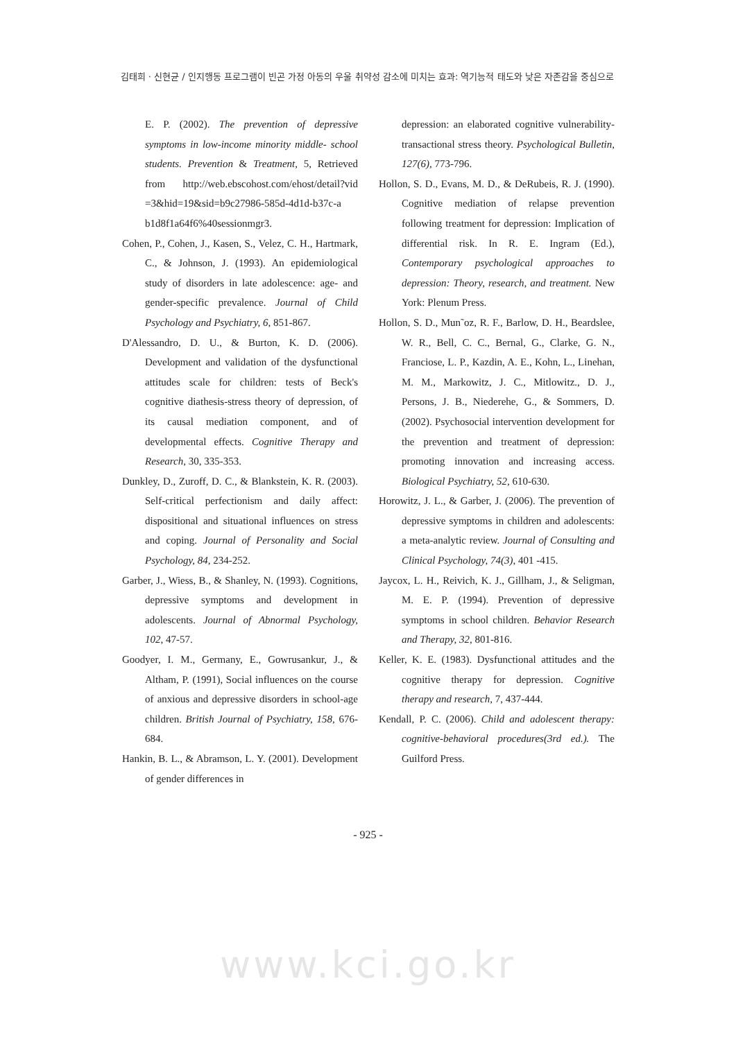김태희 · 신현균 / 인지행동 프로그램이 빈곤 가정 아동의 우울 취약성 감소에 미치는 효과: 역기능적 태도와 낮은 자존감을 중심으로
E. P. (2002). The prevention of depressive symptoms in low-income minority middle- school students. Prevention & Treatment, 5, Retrieved from http://web.ebscohost.com/ehost/detail?vid =3&hid=19&sid=b9c27986-585d-4d1d-b37c-a b1d8f1a64f6%40sessionmgr3.
Cohen, P., Cohen, J., Kasen, S., Velez, C. H., Hartmark, C., & Johnson, J. (1993). An epidemiological study of disorders in late adolescence: age- and gender-specific prevalence. Journal of Child Psychology and Psychiatry, 6, 851-867.
D'Alessandro, D. U., & Burton, K. D. (2006). Development and validation of the dysfunctional attitudes scale for children: tests of Beck's cognitive diathesis-stress theory of depression, of its causal mediation component, and of developmental effects. Cognitive Therapy and Research, 30, 335-353.
Dunkley, D., Zuroff, D. C., & Blankstein, K. R. (2003). Self-critical perfectionism and daily affect: dispositional and situational influences on stress and coping. Journal of Personality and Social Psychology, 84, 234-252.
Garber, J., Wiess, B., & Shanley, N. (1993). Cognitions, depressive symptoms and development in adolescents. Journal of Abnormal Psychology, 102, 47-57.
Goodyer, I. M., Germany, E., Gowrusankur, J., & Altham, P. (1991), Social influences on the course of anxious and depressive disorders in school-age children. British Journal of Psychiatry, 158, 676-684.
Hankin, B. L., & Abramson, L. Y. (2001). Development of gender differences in
depression: an elaborated cognitive vulnerability-transactional stress theory. Psychological Bulletin, 127(6), 773-796.
Hollon, S. D., Evans, M. D., & DeRubeis, R. J. (1990). Cognitive mediation of relapse prevention following treatment for depression: Implication of differential risk. In R. E. Ingram (Ed.), Contemporary psychological approaches to depression: Theory, research, and treatment. New York: Plenum Press.
Hollon, S. D., Mun˜oz, R. F., Barlow, D. H., Beardslee, W. R., Bell, C. C., Bernal, G., Clarke, G. N., Franciose, L. P., Kazdin, A. E., Kohn, L., Linehan, M. M., Markowitz, J. C., Mitlowitz., D. J., Persons, J. B., Niederehe, G., & Sommers, D. (2002). Psychosocial intervention development for the prevention and treatment of depression: promoting innovation and increasing access. Biological Psychiatry, 52, 610-630.
Horowitz, J. L., & Garber, J. (2006). The prevention of depressive symptoms in children and adolescents: a meta-analytic review. Journal of Consulting and Clinical Psychology, 74(3), 401 -415.
Jaycox, L. H., Reivich, K. J., Gillham, J., & Seligman, M. E. P. (1994). Prevention of depressive symptoms in school children. Behavior Research and Therapy, 32, 801-816.
Keller, K. E. (1983). Dysfunctional attitudes and the cognitive therapy for depression. Cognitive therapy and research, 7, 437-444.
Kendall, P. C. (2006). Child and adolescent therapy: cognitive-behavioral procedures(3rd ed.). The Guilford Press.
- 925 -
www.kci.go.kr